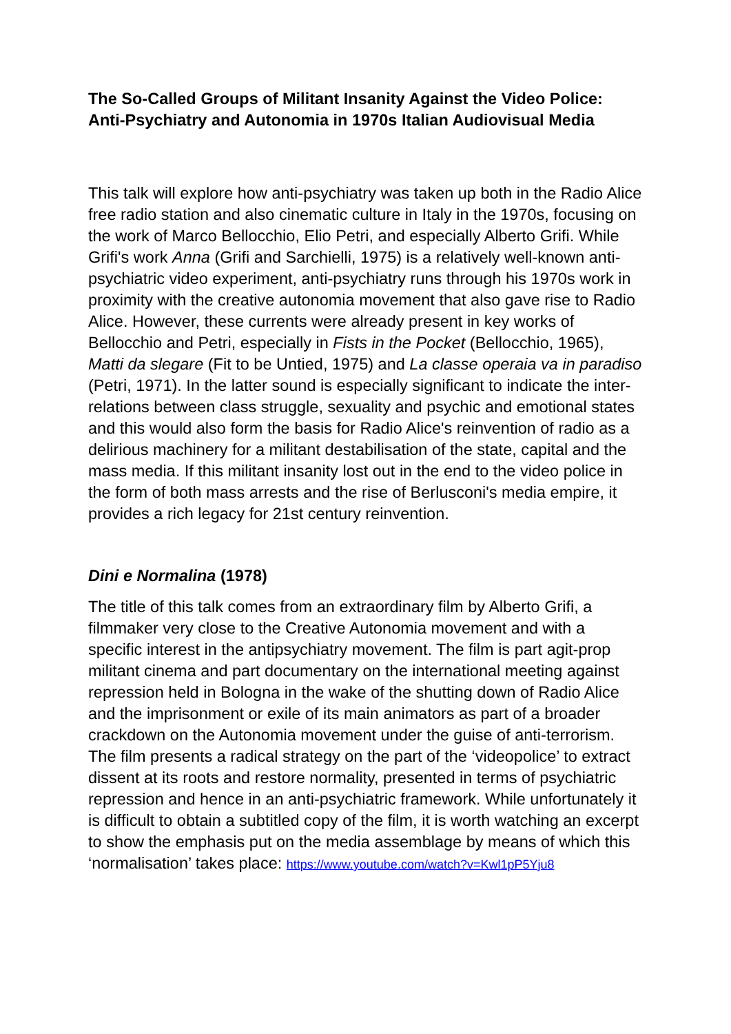The So-Called Groups of Militant Insanity Against the Video Police: Anti-Psychiatry and Autonomia in 1970s Italian Audiovisual Media
This talk will explore how anti-psychiatry was taken up both in the Radio Alice free radio station and also cinematic culture in Italy in the 1970s, focusing on the work of Marco Bellocchio, Elio Petri, and especially Alberto Grifi. While Grifi's work Anna (Grifi and Sarchielli, 1975) is a relatively well-known anti-psychiatric video experiment, anti-psychiatry runs through his 1970s work in proximity with the creative autonomia movement that also gave rise to Radio Alice. However, these currents were already present in key works of Bellocchio and Petri, especially in Fists in the Pocket (Bellocchio, 1965), Matti da slegare (Fit to be Untied, 1975) and La classe operaia va in paradiso (Petri, 1971). In the latter sound is especially significant to indicate the inter-relations between class struggle, sexuality and psychic and emotional states and this would also form the basis for Radio Alice's reinvention of radio as a delirious machinery for a militant destabilisation of the state, capital and the mass media. If this militant insanity lost out in the end to the video police in the form of both mass arrests and the rise of Berlusconi's media empire, it provides a rich legacy for 21st century reinvention.
Dini e Normalina (1978)
The title of this talk comes from an extraordinary film by Alberto Grifi, a filmmaker very close to the Creative Autonomia movement and with a specific interest in the antipsychiatry movement. The film is part agit-prop militant cinema and part documentary on the international meeting against repression held in Bologna in the wake of the shutting down of Radio Alice and the imprisonment or exile of its main animators as part of a broader crackdown on the Autonomia movement under the guise of anti-terrorism. The film presents a radical strategy on the part of the ‘videopolice’ to extract dissent at its roots and restore normality, presented in terms of psychiatric repression and hence in an anti-psychiatric framework. While unfortunately it is difficult to obtain a subtitled copy of the film, it is worth watching an excerpt to show the emphasis put on the media assemblage by means of which this ‘normalisation’ takes place: https://www.youtube.com/watch?v=Kwl1pP5Yju8